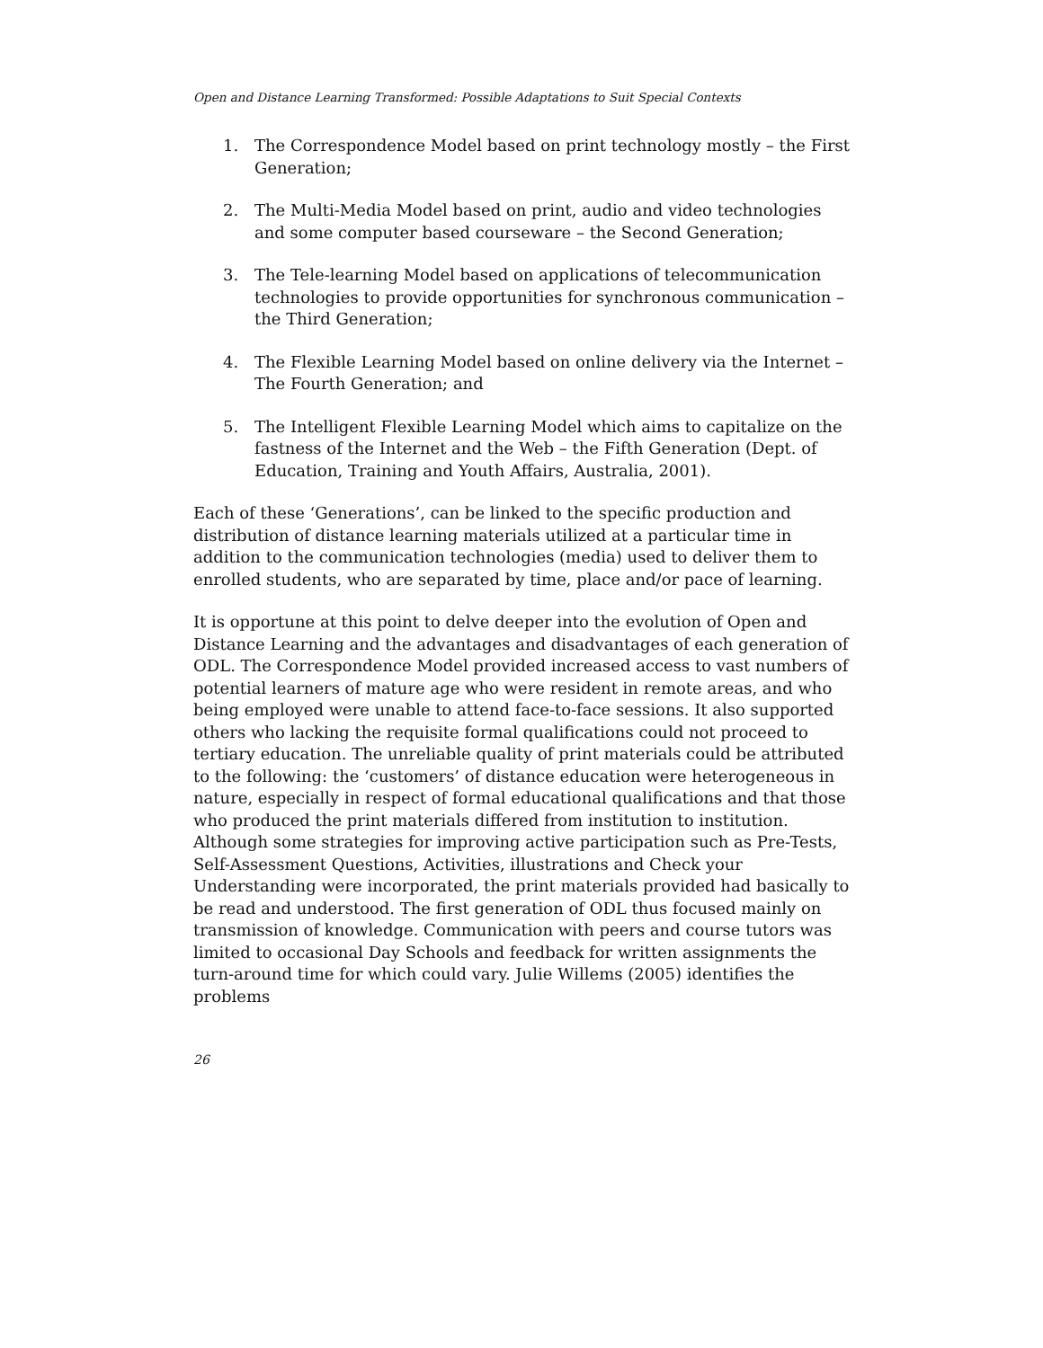Open and Distance Learning Transformed: Possible Adaptations to Suit Special Contexts
1. The Correspondence Model based on print technology mostly – the First Generation;
2. The Multi-Media Model based on print, audio and video technologies and some computer based courseware – the Second Generation;
3. The Tele-learning Model based on applications of telecommunication technologies to provide opportunities for synchronous communication – the Third Generation;
4. The Flexible Learning Model based on online delivery via the Internet – The Fourth Generation; and
5. The Intelligent Flexible Learning Model which aims to capitalize on the fastness of the Internet and the Web – the Fifth Generation (Dept. of Education, Training and Youth Affairs, Australia, 2001).
Each of these ‘Generations’, can be linked to the specific production and distribution of distance learning materials utilized at a particular time in addition to the communication technologies (media) used to deliver them to enrolled students, who are separated by time, place and/or pace of learning.
It is opportune at this point to delve deeper into the evolution of Open and Distance Learning and the advantages and disadvantages of each generation of ODL. The Correspondence Model provided increased access to vast numbers of potential learners of mature age who were resident in remote areas, and who being employed were unable to attend face-to-face sessions. It also supported others who lacking the requisite formal qualifications could not proceed to tertiary education. The unreliable quality of print materials could be attributed to the following: the ‘customers’ of distance education were heterogeneous in nature, especially in respect of formal educational qualifications and that those who produced the print materials differed from institution to institution. Although some strategies for improving active participation such as Pre-Tests, Self-Assessment Questions, Activities, illustrations and Check your Understanding were incorporated, the print materials provided had basically to be read and understood. The first generation of ODL thus focused mainly on transmission of knowledge. Communication with peers and course tutors was limited to occasional Day Schools and feedback for written assignments the turn-around time for which could vary. Julie Willems (2005) identifies the problems
26